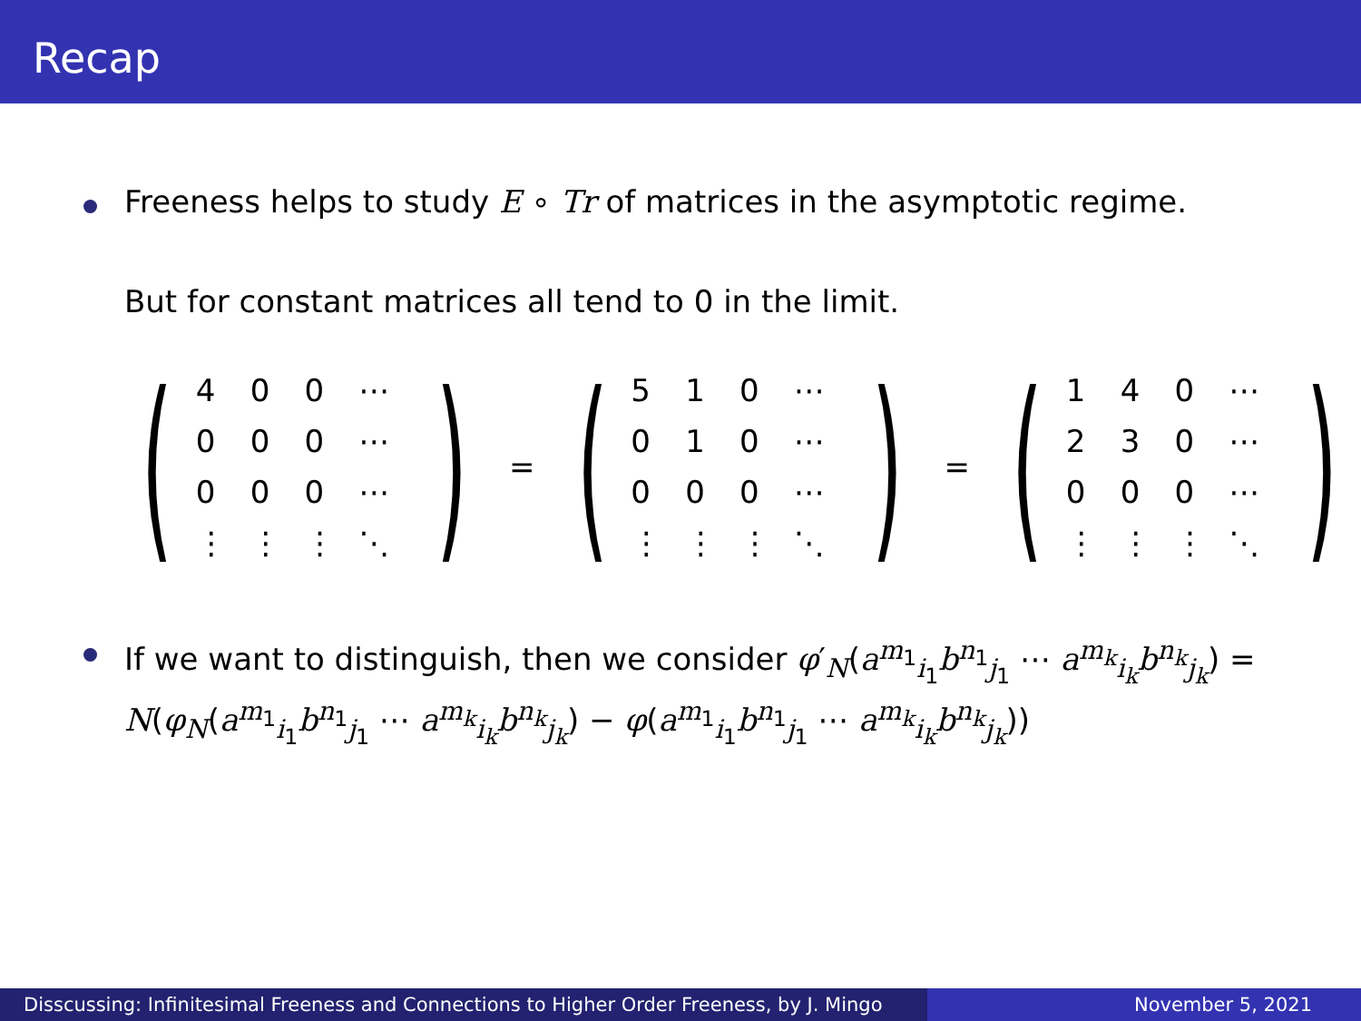Recap
Freeness helps to study E ∘ Tr of matrices in the asymptotic regime.
But for constant matrices all tend to 0 in the limit.
(
| 4 | 0 | 0 | ⋯ |
| 0 | 0 | 0 | ⋯ |
| 0 | 0 | 0 | ⋯ |
| ⋮ | ⋮ | ⋮ | ⋱ |
)
=
(
| 5 | 1 | 0 | ⋯ |
| 0 | 1 | 0 | ⋯ |
| 0 | 0 | 0 | ⋯ |
| ⋮ | ⋮ | ⋮ | ⋱ |
)
=
(
| 1 | 4 | 0 | ⋯ |
| 2 | 3 | 0 | ⋯ |
| 0 | 0 | 0 | ⋯ |
| ⋮ | ⋮ | ⋮ | ⋱ |
)
If we want to distinguish, then we consider φ′<sub>N</sub>(a<sup>m<sub>1</sub></sup><sub>i<sub>1</sub></sub>b<sup>n<sub>1</sub></sup><sub>j<sub>1</sub></sub> ⋯ a<sup>m<sub>k</sub></sup><sub>i<sub>k</sub></sub>b<sup>n<sub>k</sub></sup><sub>j<sub>k</sub></sub>) = N(φ<sub>N</sub>(a<sup>m<sub>1</sub></sup><sub>i<sub>1</sub></sub>b<sup>n<sub>1</sub></sup><sub>j<sub>1</sub></sub> ⋯ a<sup>m<sub>k</sub></sup><sub>i<sub>k</sub></sub>b<sup>n<sub>k</sub></sup><sub>j<sub>k</sub></sub>) − φ(a<sup>m<sub>1</sub></sup><sub>i<sub>1</sub></sub>b<sup>n<sub>1</sub></sup><sub>j<sub>1</sub></sub> ⋯ a<sup>m<sub>k</sub></sup><sub>i<sub>k</sub></sub>b<sup>n<sub>k</sub></sup><sub>j<sub>k</sub></sub>))
Disscussing: Infinitesimal Freeness and Connections to Higher Order Freeness, by J. Mingo
November 5, 2021